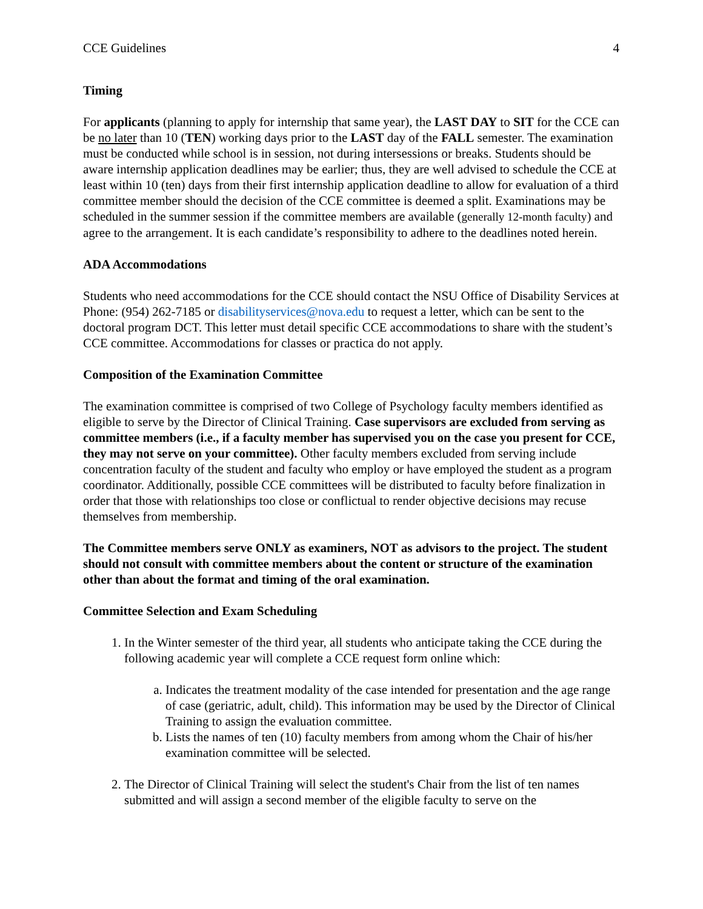CCE Guidelines 4
Timing
For applicants (planning to apply for internship that same year), the LAST DAY to SIT for the CCE can be no later than 10 (TEN) working days prior to the LAST day of the FALL semester. The examination must be conducted while school is in session, not during intersessions or breaks. Students should be aware internship application deadlines may be earlier; thus, they are well advised to schedule the CCE at least within 10 (ten) days from their first internship application deadline to allow for evaluation of a third committee member should the decision of the CCE committee is deemed a split. Examinations may be scheduled in the summer session if the committee members are available (generally 12-month faculty) and agree to the arrangement. It is each candidate’s responsibility to adhere to the deadlines noted herein.
ADA Accommodations
Students who need accommodations for the CCE should contact the NSU Office of Disability Services at Phone: (954) 262-7185 or disabilityservices@nova.edu to request a letter, which can be sent to the doctoral program DCT. This letter must detail specific CCE accommodations to share with the student’s CCE committee. Accommodations for classes or practica do not apply.
Composition of the Examination Committee
The examination committee is comprised of two College of Psychology faculty members identified as eligible to serve by the Director of Clinical Training. Case supervisors are excluded from serving as committee members (i.e., if a faculty member has supervised you on the case you present for CCE, they may not serve on your committee). Other faculty members excluded from serving include concentration faculty of the student and faculty who employ or have employed the student as a program coordinator. Additionally, possible CCE committees will be distributed to faculty before finalization in order that those with relationships too close or conflictual to render objective decisions may recuse themselves from membership.
The Committee members serve ONLY as examiners, NOT as advisors to the project. The student should not consult with committee members about the content or structure of the examination other than about the format and timing of the oral examination.
Committee Selection and Exam Scheduling
1. In the Winter semester of the third year, all students who anticipate taking the CCE during the following academic year will complete a CCE request form online which:
a. Indicates the treatment modality of the case intended for presentation and the age range of case (geriatric, adult, child). This information may be used by the Director of Clinical Training to assign the evaluation committee.
b. Lists the names of ten (10) faculty members from among whom the Chair of his/her examination committee will be selected.
2. The Director of Clinical Training will select the student's Chair from the list of ten names submitted and will assign a second member of the eligible faculty to serve on the